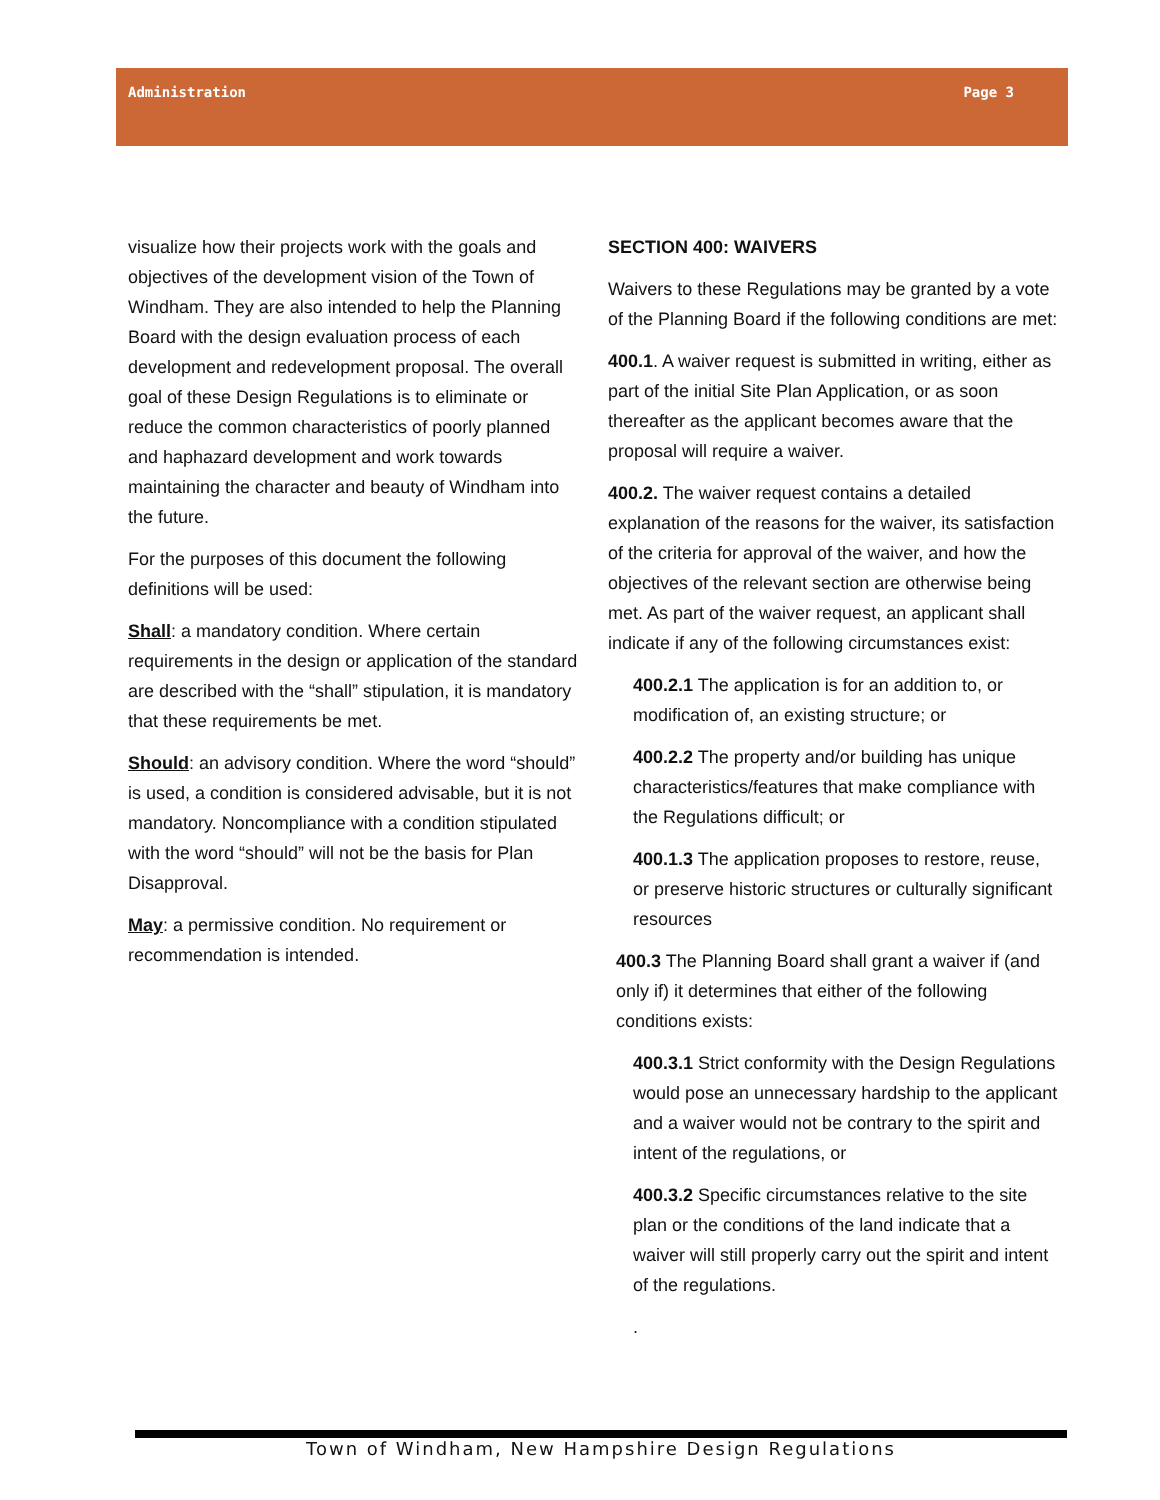Administration Page 3
visualize how their projects work with the goals and objectives of the development vision of the Town of Windham. They are also intended to help the Planning Board with the design evaluation process of each development and redevelopment proposal. The overall goal of these Design Regulations is to eliminate or reduce the common characteristics of poorly planned and haphazard development and work towards maintaining the character and beauty of Windham into the future.
For the purposes of this document the following definitions will be used:
Shall: a mandatory condition. Where certain requirements in the design or application of the standard are described with the “shall” stipulation, it is mandatory that these requirements be met.
Should: an advisory condition. Where the word “should” is used, a condition is considered advisable, but it is not mandatory. Noncompliance with a condition stipulated with the word “should” will not be the basis for Plan Disapproval.
May: a permissive condition. No requirement or recommendation is intended.
SECTION 400: WAIVERS
Waivers to these Regulations may be granted by a vote of the Planning Board if the following conditions are met:
400.1. A waiver request is submitted in writing, either as part of the initial Site Plan Application, or as soon thereafter as the applicant becomes aware that the proposal will require a waiver.
400.2. The waiver request contains a detailed explanation of the reasons for the waiver, its satisfaction of the criteria for approval of the waiver, and how the objectives of the relevant section are otherwise being met. As part of the waiver request, an applicant shall indicate if any of the following circumstances exist:
400.2.1 The application is for an addition to, or modification of, an existing structure; or
400.2.2 The property and/or building has unique characteristics/features that make compliance with the Regulations difficult; or
400.1.3 The application proposes to restore, reuse, or preserve historic structures or culturally significant resources
400.3 The Planning Board shall grant a waiver if (and only if) it determines that either of the following conditions exists:
400.3.1 Strict conformity with the Design Regulations would pose an unnecessary hardship to the applicant and a waiver would not be contrary to the spirit and intent of the regulations, or
400.3.2 Specific circumstances relative to the site plan or the conditions of the land indicate that a waiver will still properly carry out the spirit and intent of the regulations.
.
Town of Windham, New Hampshire Design Regulations